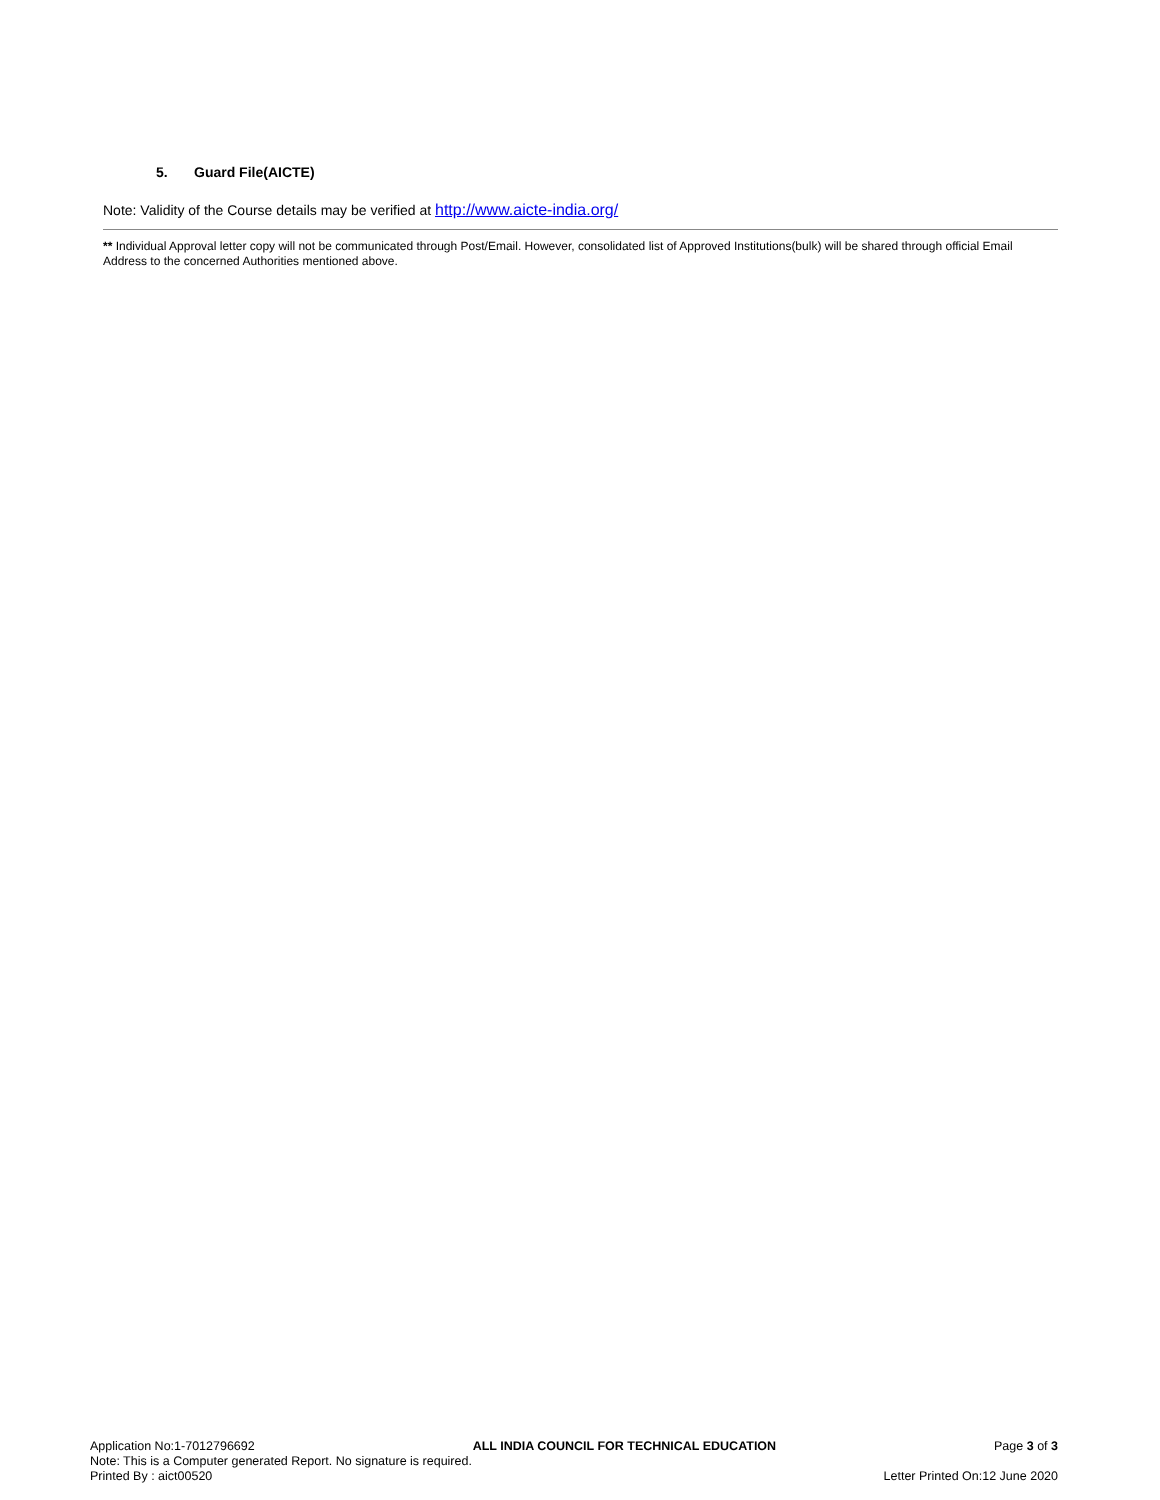5. Guard File(AICTE)
Note: Validity of the Course details may be verified at http://www.aicte-india.org/
** Individual Approval letter copy will not be communicated through Post/Email. However, consolidated list of Approved Institutions(bulk) will be shared through official Email Address to the concerned Authorities mentioned above.
Application No:1-7012796692 ALL INDIA COUNCIL FOR TECHNICAL EDUCATION Page 3 of 3
Note: This is a Computer generated Report. No signature is required.
Printed By : aict00520 Letter Printed On:12 June 2020